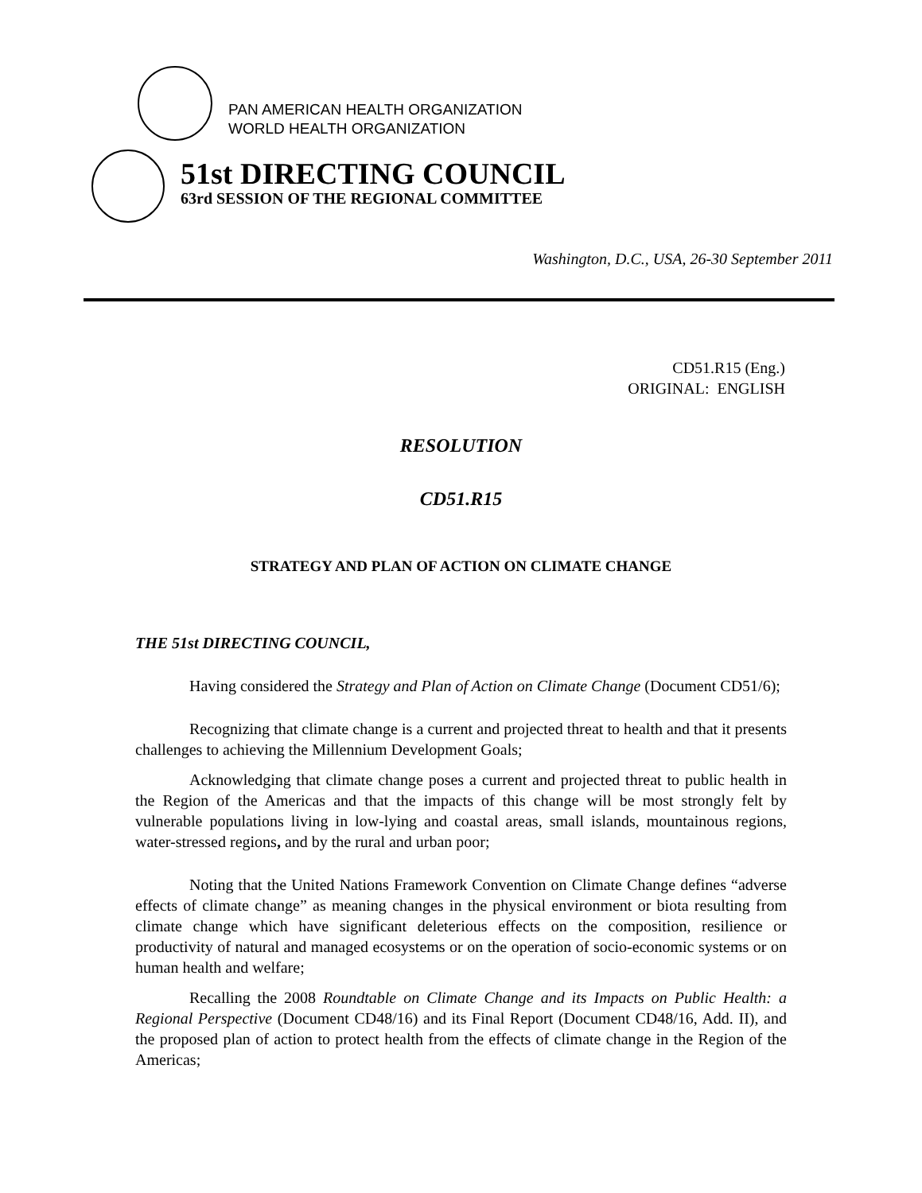PAN AMERICAN HEALTH ORGANIZATION
WORLD HEALTH ORGANIZATION
51st DIRECTING COUNCIL
63rd SESSION OF THE REGIONAL COMMITTEE
Washington, D.C., USA, 26-30 September 2011
CD51.R15 (Eng.)
ORIGINAL: ENGLISH
RESOLUTION
CD51.R15
STRATEGY AND PLAN OF ACTION ON CLIMATE CHANGE
THE 51st DIRECTING COUNCIL,
Having considered the Strategy and Plan of Action on Climate Change (Document CD51/6);
Recognizing that climate change is a current and projected threat to health and that it presents challenges to achieving the Millennium Development Goals;
Acknowledging that climate change poses a current and projected threat to public health in the Region of the Americas and that the impacts of this change will be most strongly felt by vulnerable populations living in low-lying and coastal areas, small islands, mountainous regions, water-stressed regions, and by the rural and urban poor;
Noting that the United Nations Framework Convention on Climate Change defines “adverse effects of climate change” as meaning changes in the physical environment or biota resulting from climate change which have significant deleterious effects on the composition, resilience or productivity of natural and managed ecosystems or on the operation of socio-economic systems or on human health and welfare;
Recalling the 2008 Roundtable on Climate Change and its Impacts on Public Health: a Regional Perspective (Document CD48/16) and its Final Report (Document CD48/16, Add. II), and the proposed plan of action to protect health from the effects of climate change in the Region of the Americas;